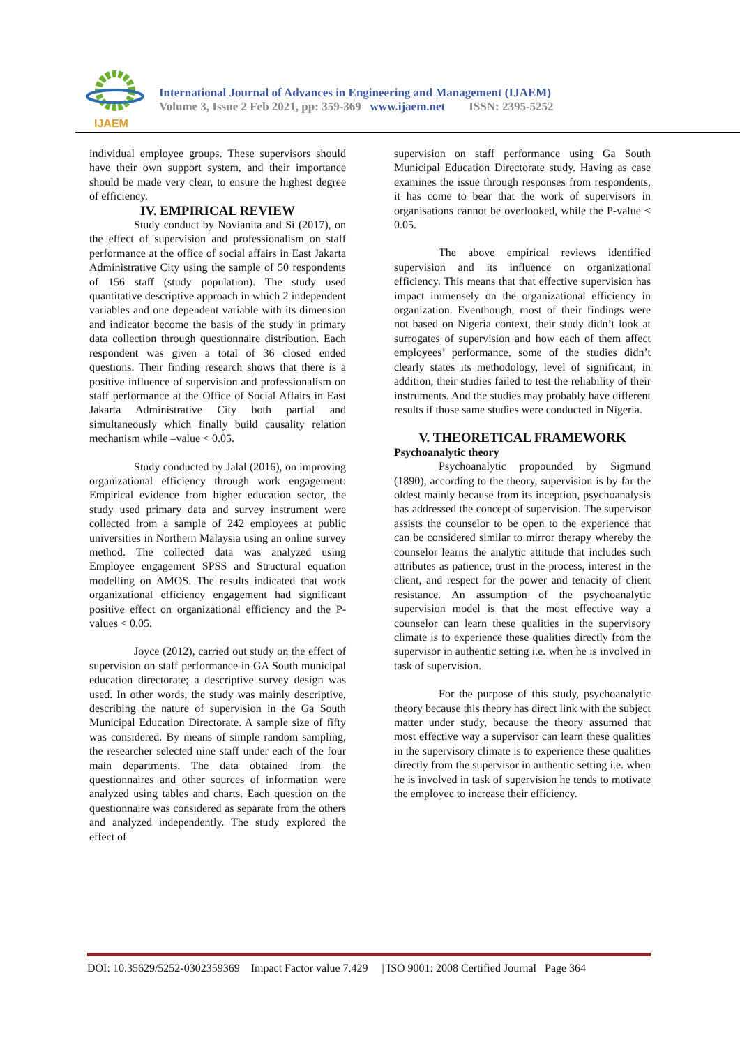IJAEM
International Journal of Advances in Engineering and Management (IJAEM)
Volume 3, Issue 2 Feb 2021, pp: 359-369 www.ijaem.net ISSN: 2395-5252
individual employee groups. These supervisors should have their own support system, and their importance should be made very clear, to ensure the highest degree of efficiency.
IV. EMPIRICAL REVIEW
Study conduct by Novianita and Si (2017), on the effect of supervision and professionalism on staff performance at the office of social affairs in East Jakarta Administrative City using the sample of 50 respondents of 156 staff (study population). The study used quantitative descriptive approach in which 2 independent variables and one dependent variable with its dimension and indicator become the basis of the study in primary data collection through questionnaire distribution. Each respondent was given a total of 36 closed ended questions. Their finding research shows that there is a positive influence of supervision and professionalism on staff performance at the Office of Social Affairs in East Jakarta Administrative City both partial and simultaneously which finally build causality relation mechanism while –value < 0.05.
Study conducted by Jalal (2016), on improving organizational efficiency through work engagement: Empirical evidence from higher education sector, the study used primary data and survey instrument were collected from a sample of 242 employees at public universities in Northern Malaysia using an online survey method. The collected data was analyzed using Employee engagement SPSS and Structural equation modelling on AMOS. The results indicated that work organizational efficiency engagement had significant positive effect on organizational efficiency and the P- values < 0.05.
Joyce (2012), carried out study on the effect of supervision on staff performance in GA South municipal education directorate; a descriptive survey design was used. In other words, the study was mainly descriptive, describing the nature of supervision in the Ga South Municipal Education Directorate. A sample size of fifty was considered. By means of simple random sampling, the researcher selected nine staff under each of the four main departments. The data obtained from the questionnaires and other sources of information were analyzed using tables and charts. Each question on the questionnaire was considered as separate from the others and analyzed independently. The study explored the effect of
supervision on staff performance using Ga South Municipal Education Directorate study. Having as case examines the issue through responses from respondents, it has come to bear that the work of supervisors in organisations cannot be overlooked, while the P-value < 0.05.
The above empirical reviews identified supervision and its influence on organizational efficiency. This means that that effective supervision has impact immensely on the organizational efficiency in organization. Eventhough, most of their findings were not based on Nigeria context, their study didn’t look at surrogates of supervision and how each of them affect employees’ performance, some of the studies didn’t clearly states its methodology, level of significant; in addition, their studies failed to test the reliability of their instruments. And the studies may probably have different results if those same studies were conducted in Nigeria.
V. THEORETICAL FRAMEWORK
Psychoanalytic theory
Psychoanalytic propounded by Sigmund (1890), according to the theory, supervision is by far the oldest mainly because from its inception, psychoanalysis has addressed the concept of supervision. The supervisor assists the counselor to be open to the experience that can be considered similar to mirror therapy whereby the counselor learns the analytic attitude that includes such attributes as patience, trust in the process, interest in the client, and respect for the power and tenacity of client resistance. An assumption of the psychoanalytic supervision model is that the most effective way a counselor can learn these qualities in the supervisory climate is to experience these qualities directly from the supervisor in authentic setting i.e. when he is involved in task of supervision.
For the purpose of this study, psychoanalytic theory because this theory has direct link with the subject matter under study, because the theory assumed that most effective way a supervisor can learn these qualities in the supervisory climate is to experience these qualities directly from the supervisor in authentic setting i.e. when he is involved in task of supervision he tends to motivate the employee to increase their efficiency.
DOI: 10.35629/5252-0302359369 Impact Factor value 7.429 | ISO 9001: 2008 Certified Journal Page 364